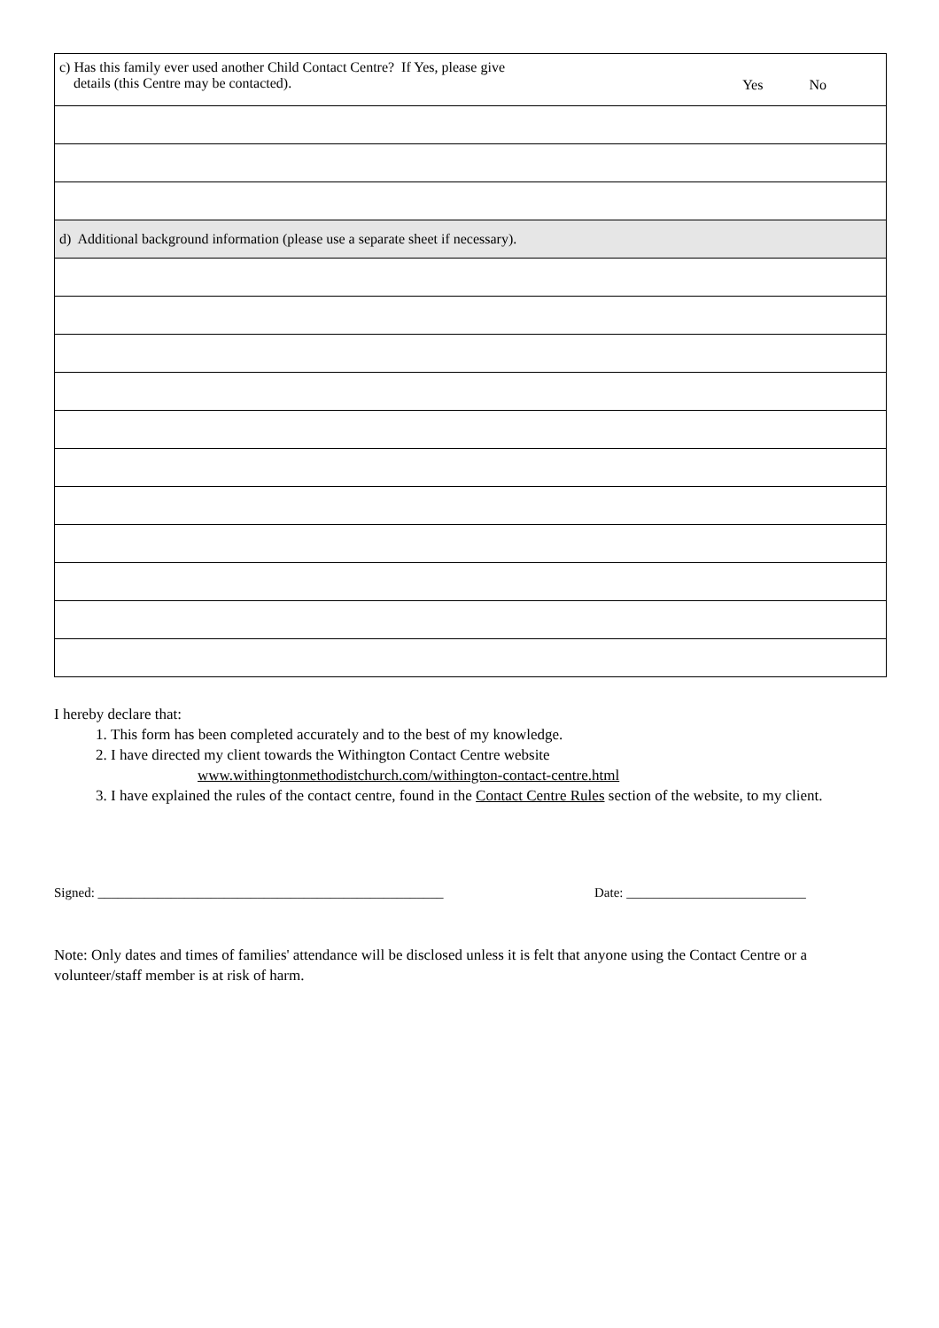| c) Has this family ever used another Child Contact Centre? If Yes, please give details (this Centre may be contacted). Yes No |
| d) Additional background information (please use a separate sheet if necessary). |
I hereby declare that:
1. This form has been completed accurately and to the best of my knowledge.
2. I have directed my client towards the Withington Contact Centre website
www.withingtonmethodistchurch.com/withington-contact-centre.html
3. I have explained the rules of the contact centre, found in the Contact Centre Rules section of the website, to my client.
Signed: ____________________________________________________ Date: ___________________________
Note: Only dates and times of families' attendance will be disclosed unless it is felt that anyone using the Contact Centre or a volunteer/staff member is at risk of harm.